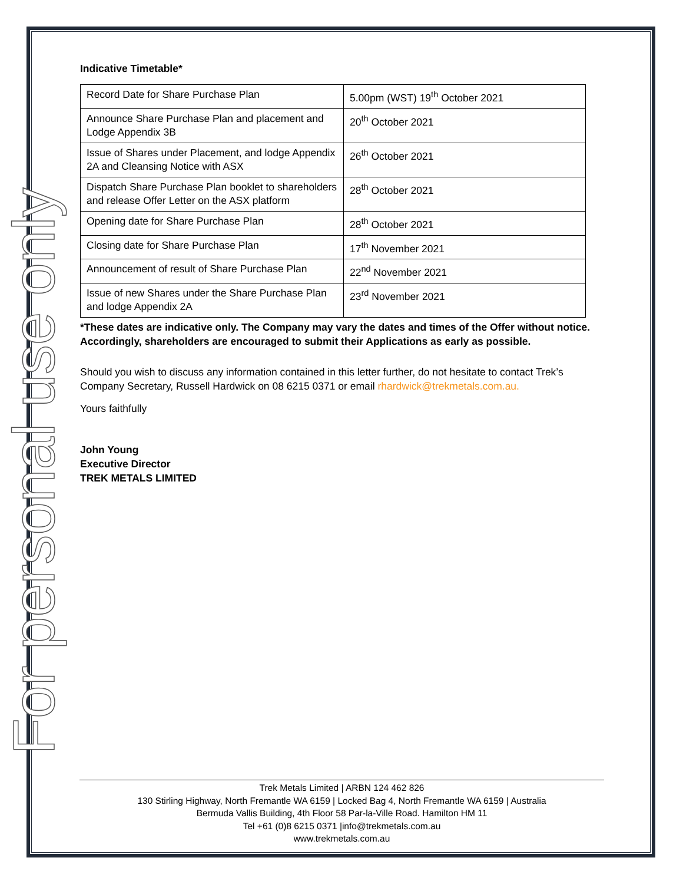For personal use only
Indicative Timetable*
| Record Date for Share Purchase Plan | 5.00pm (WST) 19<sup>th</sup> October 2021 |
| Announce Share Purchase Plan and placement and Lodge Appendix 3B | 20<sup>th</sup> October 2021 |
| Issue of Shares under Placement, and lodge Appendix 2A and Cleansing Notice with ASX | 26<sup>th</sup> October 2021 |
| Dispatch Share Purchase Plan booklet to shareholders and release Offer Letter on the ASX platform | 28<sup>th</sup> October 2021 |
| Opening date for Share Purchase Plan | 28<sup>th</sup> October 2021 |
| Closing date for Share Purchase Plan | 17<sup>th</sup> November 2021 |
| Announcement of result of Share Purchase Plan | 22<sup>nd</sup> November 2021 |
| Issue of new Shares under the Share Purchase Plan and lodge Appendix 2A | 23<sup>rd</sup> November 2021 |
*These dates are indicative only. The Company may vary the dates and times of the Offer without notice. Accordingly, shareholders are encouraged to submit their Applications as early as possible.
Should you wish to discuss any information contained in this letter further, do not hesitate to contact Trek’s Company Secretary, Russell Hardwick on 08 6215 0371 or email rhardwick@trekmetals.com.au.
Yours faithfully
John Young
Executive Director
TREK METALS LIMITED
Trek Metals Limited | ARBN 124 462 826
130 Stirling Highway, North Fremantle WA 6159 | Locked Bag 4, North Fremantle WA 6159 | Australia
Bermuda Vallis Building, 4th Floor 58 Par-la-Ville Road. Hamilton HM 11
Tel +61 (0)8 6215 0371 |info@trekmetals.com.au
www.trekmetals.com.au